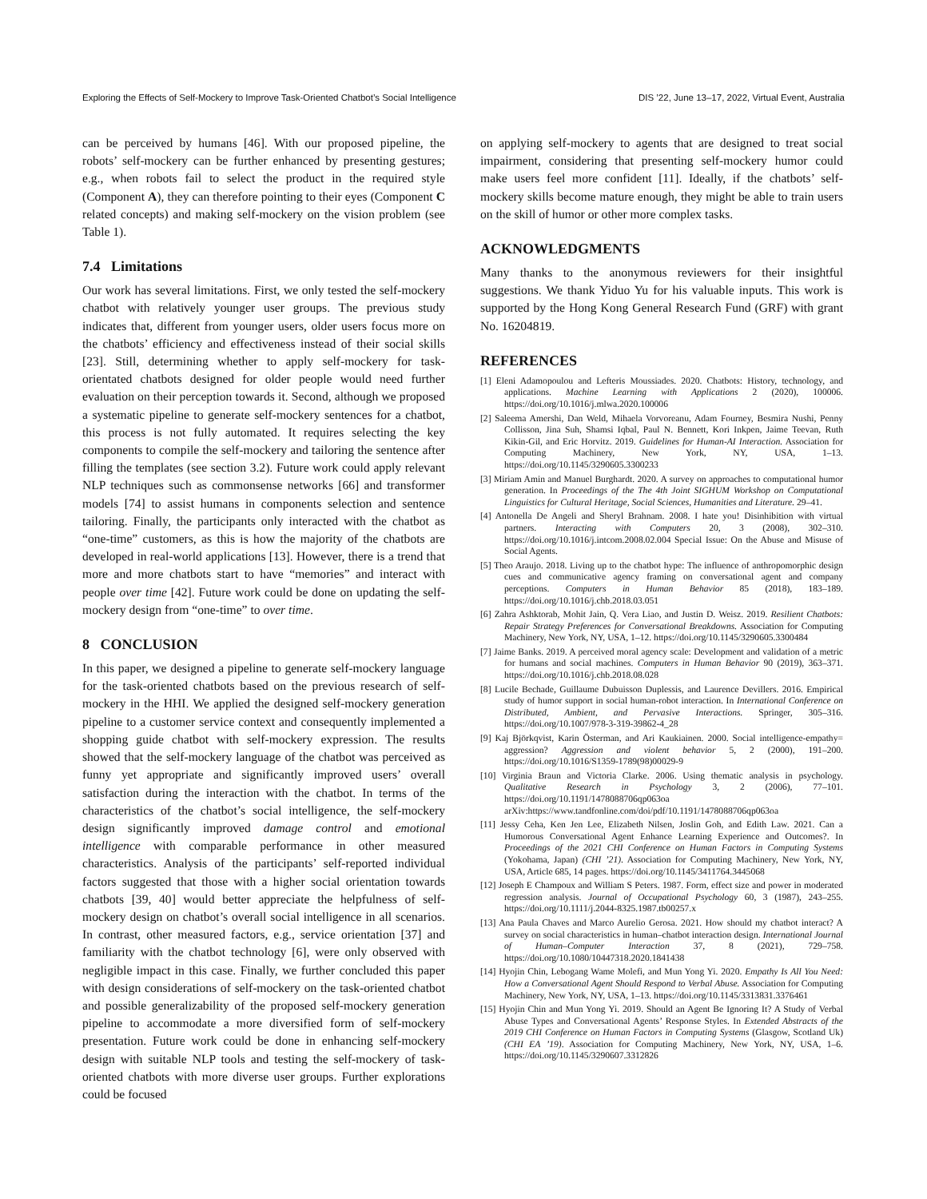Exploring the Effects of Self-Mockery to Improve Task-Oriented Chatbot’s Social Intelligence DIS ’22, June 13–17, 2022, Virtual Event, Australia
can be perceived by humans [46]. With our proposed pipeline, the robots’ self-mockery can be further enhanced by presenting gestures; e.g., when robots fail to select the product in the required style (Component A), they can therefore pointing to their eyes (Component C related concepts) and making self-mockery on the vision problem (see Table 1).
7.4 Limitations
Our work has several limitations. First, we only tested the self-mockery chatbot with relatively younger user groups. The previous study indicates that, different from younger users, older users focus more on the chatbots’ efficiency and effectiveness instead of their social skills [23]. Still, determining whether to apply self-mockery for task-orientated chatbots designed for older people would need further evaluation on their perception towards it. Second, although we proposed a systematic pipeline to generate self-mockery sentences for a chatbot, this process is not fully automated. It requires selecting the key components to compile the self-mockery and tailoring the sentence after filling the templates (see section 3.2). Future work could apply relevant NLP techniques such as commonsense networks [66] and transformer models [74] to assist humans in components selection and sentence tailoring. Finally, the participants only interacted with the chatbot as “one-time” customers, as this is how the majority of the chatbots are developed in real-world applications [13]. However, there is a trend that more and more chatbots start to have “memories” and interact with people over time [42]. Future work could be done on updating the self-mockery design from “one-time” to over time.
8 CONCLUSION
In this paper, we designed a pipeline to generate self-mockery language for the task-oriented chatbots based on the previous research of self-mockery in the HHI. We applied the designed self-mockery generation pipeline to a customer service context and consequently implemented a shopping guide chatbot with self-mockery expression. The results showed that the self-mockery language of the chatbot was perceived as funny yet appropriate and significantly improved users’ overall satisfaction during the interaction with the chatbot. In terms of the characteristics of the chatbot’s social intelligence, the self-mockery design significantly improved damage control and emotional intelligence with comparable performance in other measured characteristics. Analysis of the participants’ self-reported individual factors suggested that those with a higher social orientation towards chatbots [39, 40] would better appreciate the helpfulness of self-mockery design on chatbot’s overall social intelligence in all scenarios. In contrast, other measured factors, e.g., service orientation [37] and familiarity with the chatbot technology [6], were only observed with negligible impact in this case. Finally, we further concluded this paper with design considerations of self-mockery on the task-oriented chatbot and possible generalizability of the proposed self-mockery generation pipeline to accommodate a more diversified form of self-mockery presentation. Future work could be done in enhancing self-mockery design with suitable NLP tools and testing the self-mockery of task-oriented chatbots with more diverse user groups. Further explorations could be focused
on applying self-mockery to agents that are designed to treat social impairment, considering that presenting self-mockery humor could make users feel more confident [11]. Ideally, if the chatbots’ self-mockery skills become mature enough, they might be able to train users on the skill of humor or other more complex tasks.
ACKNOWLEDGMENTS
Many thanks to the anonymous reviewers for their insightful suggestions. We thank Yiduo Yu for his valuable inputs. This work is supported by the Hong Kong General Research Fund (GRF) with grant No. 16204819.
REFERENCES
[1] Eleni Adamopoulou and Lefteris Moussiades. 2020. Chatbots: History, technology, and applications. Machine Learning with Applications 2 (2020), 100006. https://doi.org/10.1016/j.mlwa.2020.100006
[2] Saleema Amershi, Dan Weld, Mihaela Vorvoreanu, Adam Fourney, Besmira Nushi, Penny Collisson, Jina Suh, Shamsi Iqbal, Paul N. Bennett, Kori Inkpen, Jaime Teevan, Ruth Kikin-Gil, and Eric Horvitz. 2019. Guidelines for Human-AI Interaction. Association for Computing Machinery, New York, NY, USA, 1–13. https://doi.org/10.1145/3290605.3300233
[3] Miriam Amin and Manuel Burghardt. 2020. A survey on approaches to computational humor generation. In Proceedings of the The 4th Joint SIGHUM Workshop on Computational Linguistics for Cultural Heritage, Social Sciences, Humanities and Literature. 29–41.
[4] Antonella De Angeli and Sheryl Brahnam. 2008. I hate you! Disinhibition with virtual partners. Interacting with Computers 20, 3 (2008), 302–310. https://doi.org/10.1016/j.intcom.2008.02.004 Special Issue: On the Abuse and Misuse of Social Agents.
[5] Theo Araujo. 2018. Living up to the chatbot hype: The influence of anthropomorphic design cues and communicative agency framing on conversational agent and company perceptions. Computers in Human Behavior 85 (2018), 183–189. https://doi.org/10.1016/j.chb.2018.03.051
[6] Zahra Ashktorab, Mohit Jain, Q. Vera Liao, and Justin D. Weisz. 2019. Resilient Chatbots: Repair Strategy Preferences for Conversational Breakdowns. Association for Computing Machinery, New York, NY, USA, 1–12. https://doi.org/10.1145/3290605.3300484
[7] Jaime Banks. 2019. A perceived moral agency scale: Development and validation of a metric for humans and social machines. Computers in Human Behavior 90 (2019), 363–371. https://doi.org/10.1016/j.chb.2018.08.028
[8] Lucile Bechade, Guillaume Dubuisson Duplessis, and Laurence Devillers. 2016. Empirical study of humor support in social human-robot interaction. In International Conference on Distributed, Ambient, and Pervasive Interactions. Springer, 305–316. https://doi.org/10.1007/978-3-319-39862-4_28
[9] Kaj Björkqvist, Karin Österman, and Ari Kaukiainen. 2000. Social intelligence-empathy= aggression? Aggression and violent behavior 5, 2 (2000), 191–200. https://doi.org/10.1016/S1359-1789(98)00029-9
[10] Virginia Braun and Victoria Clarke. 2006. Using thematic analysis in psychology. Qualitative Research in Psychology 3, 2 (2006), 77–101. https://doi.org/10.1191/1478088706qp063oa arXiv:https://www.tandfonline.com/doi/pdf/10.1191/1478088706qp063oa
[11] Jessy Ceha, Ken Jen Lee, Elizabeth Nilsen, Joslin Goh, and Edith Law. 2021. Can a Humorous Conversational Agent Enhance Learning Experience and Outcomes?. In Proceedings of the 2021 CHI Conference on Human Factors in Computing Systems (Yokohama, Japan) (CHI ’21). Association for Computing Machinery, New York, NY, USA, Article 685, 14 pages. https://doi.org/10.1145/3411764.3445068
[12] Joseph E Champoux and William S Peters. 1987. Form, effect size and power in moderated regression analysis. Journal of Occupational Psychology 60, 3 (1987), 243–255. https://doi.org/10.1111/j.2044-8325.1987.tb00257.x
[13] Ana Paula Chaves and Marco Aurelio Gerosa. 2021. How should my chatbot interact? A survey on social characteristics in human–chatbot interaction design. International Journal of Human–Computer Interaction 37, 8 (2021), 729–758. https://doi.org/10.1080/10447318.2020.1841438
[14] Hyojin Chin, Lebogang Wame Molefi, and Mun Yong Yi. 2020. Empathy Is All You Need: How a Conversational Agent Should Respond to Verbal Abuse. Association for Computing Machinery, New York, NY, USA, 1–13. https://doi.org/10.1145/3313831.3376461
[15] Hyojin Chin and Mun Yong Yi. 2019. Should an Agent Be Ignoring It? A Study of Verbal Abuse Types and Conversational Agents’ Response Styles. In Extended Abstracts of the 2019 CHI Conference on Human Factors in Computing Systems (Glasgow, Scotland Uk) (CHI EA ’19). Association for Computing Machinery, New York, NY, USA, 1–6. https://doi.org/10.1145/3290607.3312826